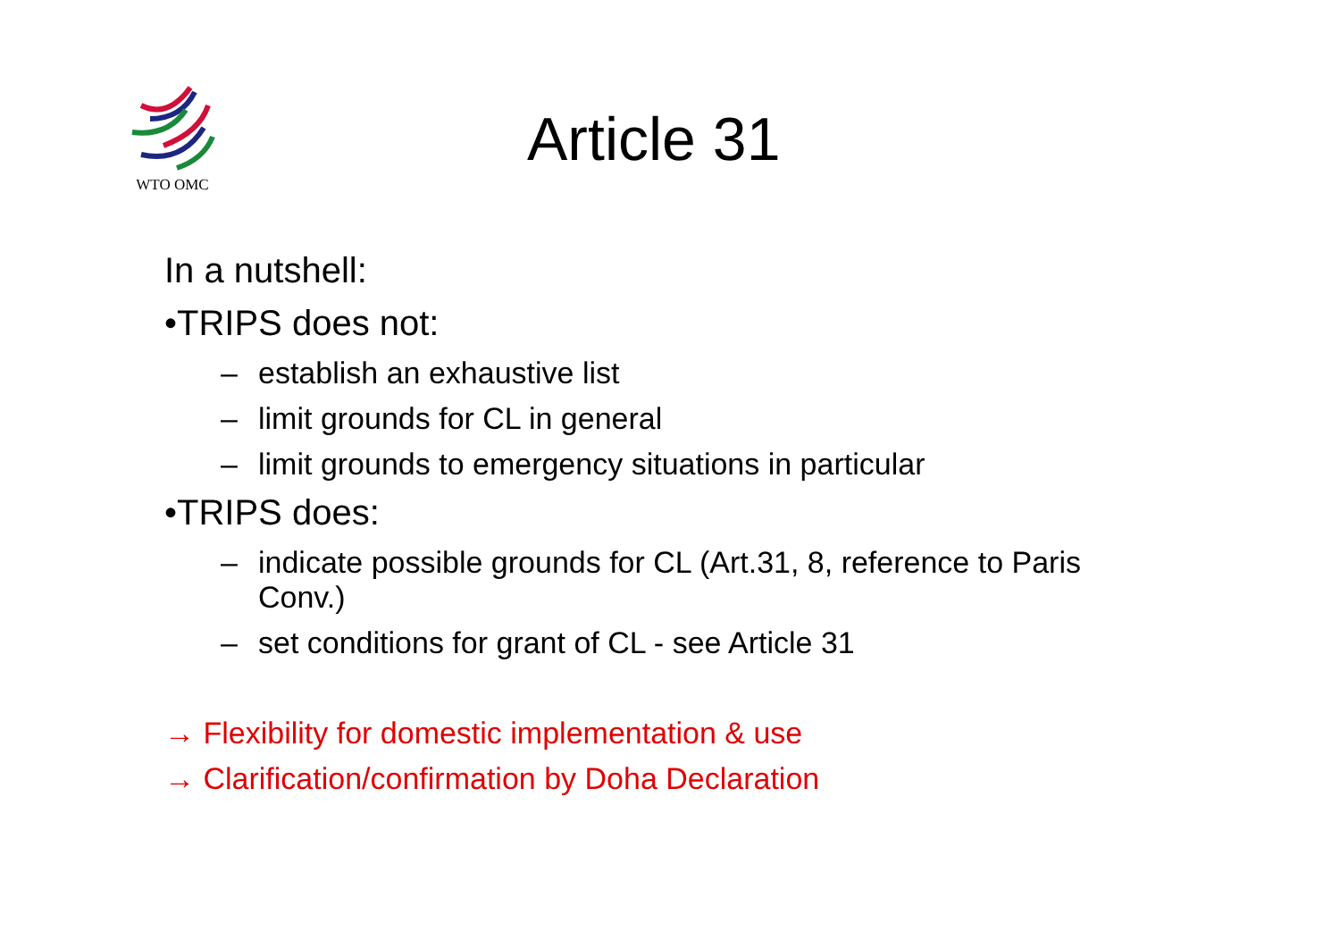WTO OMC
Article 31
In a nutshell:
•TRIPS does not:
– establish an exhaustive list
– limit grounds for CL in general
– limit grounds to emergency situations in particular
•TRIPS does:
– indicate possible grounds for CL (Art.31, 8, reference to Paris Conv.)
– set conditions for grant of CL - see Article 31
→ Flexibility for domestic implementation & use
→ Clarification/confirmation by Doha Declaration